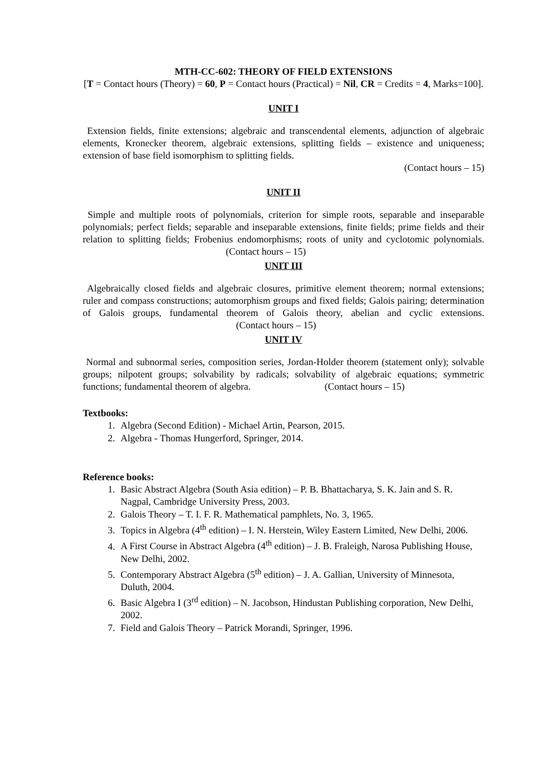MTH-CC-602: THEORY OF FIELD EXTENSIONS
[T = Contact hours (Theory) = 60, P = Contact hours (Practical) = Nil, CR = Credits = 4, Marks=100].
UNIT I
Extension fields, finite extensions; algebraic and transcendental elements, adjunction of algebraic elements, Kronecker theorem, algebraic extensions, splitting fields – existence and uniqueness; extension of base field isomorphism to splitting fields.
(Contact hours – 15)
UNIT II
Simple and multiple roots of polynomials, criterion for simple roots, separable and inseparable polynomials; perfect fields; separable and inseparable extensions, finite fields; prime fields and their relation to splitting fields; Frobenius endomorphisms; roots of unity and cyclotomic polynomials. (Contact hours – 15)
UNIT III
Algebraically closed fields and algebraic closures, primitive element theorem; normal extensions; ruler and compass constructions; automorphism groups and fixed fields; Galois pairing; determination of Galois groups, fundamental theorem of Galois theory, abelian and cyclic extensions. (Contact hours – 15)
UNIT IV
Normal and subnormal series, composition series, Jordan-Holder theorem (statement only); solvable groups; nilpotent groups; solvability by radicals; solvability of algebraic equations; symmetric functions; fundamental theorem of algebra. (Contact hours – 15)
Textbooks:
1. Algebra (Second Edition) - Michael Artin, Pearson, 2015.
2. Algebra - Thomas Hungerford, Springer, 2014.
Reference books:
1. Basic Abstract Algebra (South Asia edition) – P. B. Bhattacharya, S. K. Jain and S. R. Nagpal, Cambridge University Press, 2003.
2. Galois Theory – T. I. F. R. Mathematical pamphlets, No. 3, 1965.
3. Topics in Algebra (4<sup>th</sup> edition) – I. N. Herstein, Wiley Eastern Limited, New Delhi, 2006.
4. A First Course in Abstract Algebra (4<sup>th</sup> edition) – J. B. Fraleigh, Narosa Publishing House, New Delhi, 2002.
5. Contemporary Abstract Algebra (5<sup>th</sup> edition) – J. A. Gallian, University of Minnesota, Duluth, 2004.
6. Basic Algebra I (3<sup>rd</sup> edition) – N. Jacobson, Hindustan Publishing corporation, New Delhi, 2002.
7. Field and Galois Theory – Patrick Morandi, Springer, 1996.